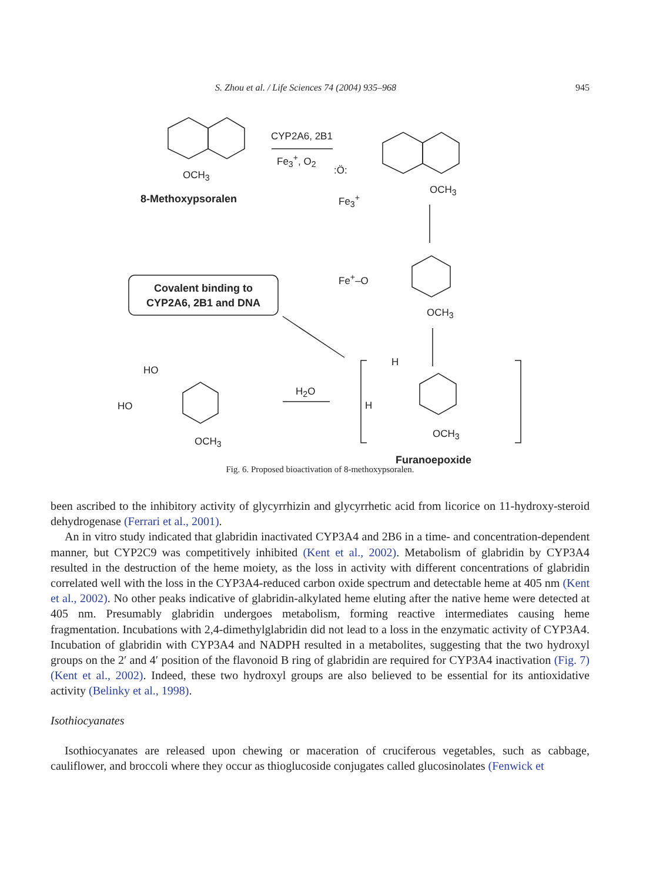S. Zhou et al. / Life Sciences 74 (2004) 935–968 945
CYP2A6, 2B1
Fe<sub>3</sub><sup>+</sup>, O<sub>2</sub>
OCH<sub>3</sub>
8-Methoxypsoralen
:Ö:
Fe<sub>3</sub><sup>+</sup>
OCH<sub>3</sub>
Fe<sup>+</sup>–O
OCH<sub>3</sub>
Covalent binding to
CYP2A6, 2B1 and DNA
HO
HO
OCH<sub>3</sub>
H<sub>2</sub>O
H
H
OCH<sub>3</sub>
Furanoepoxide
Fig. 6. Proposed bioactivation of 8-methoxypsoralen.
been ascribed to the inhibitory activity of glycyrrhizin and glycyrrhetic acid from licorice on 11-hydroxy-steroid dehydrogenase (Ferrari et al., 2001).
An in vitro study indicated that glabridin inactivated CYP3A4 and 2B6 in a time- and concentration-dependent manner, but CYP2C9 was competitively inhibited (Kent et al., 2002). Metabolism of glabridin by CYP3A4 resulted in the destruction of the heme moiety, as the loss in activity with different concentrations of glabridin correlated well with the loss in the CYP3A4-reduced carbon oxide spectrum and detectable heme at 405 nm (Kent et al., 2002). No other peaks indicative of glabridin-alkylated heme eluting after the native heme were detected at 405 nm. Presumably glabridin undergoes metabolism, forming reactive intermediates causing heme fragmentation. Incubations with 2,4-dimethylglabridin did not lead to a loss in the enzymatic activity of CYP3A4. Incubation of glabridin with CYP3A4 and NADPH resulted in a metabolites, suggesting that the two hydroxyl groups on the 2′ and 4′ position of the flavonoid B ring of glabridin are required for CYP3A4 inactivation (Fig. 7) (Kent et al., 2002). Indeed, these two hydroxyl groups are also believed to be essential for its antioxidative activity (Belinky et al., 1998).
Isothiocyanates
Isothiocyanates are released upon chewing or maceration of cruciferous vegetables, such as cabbage, cauliflower, and broccoli where they occur as thioglucoside conjugates called glucosinolates (Fenwick et